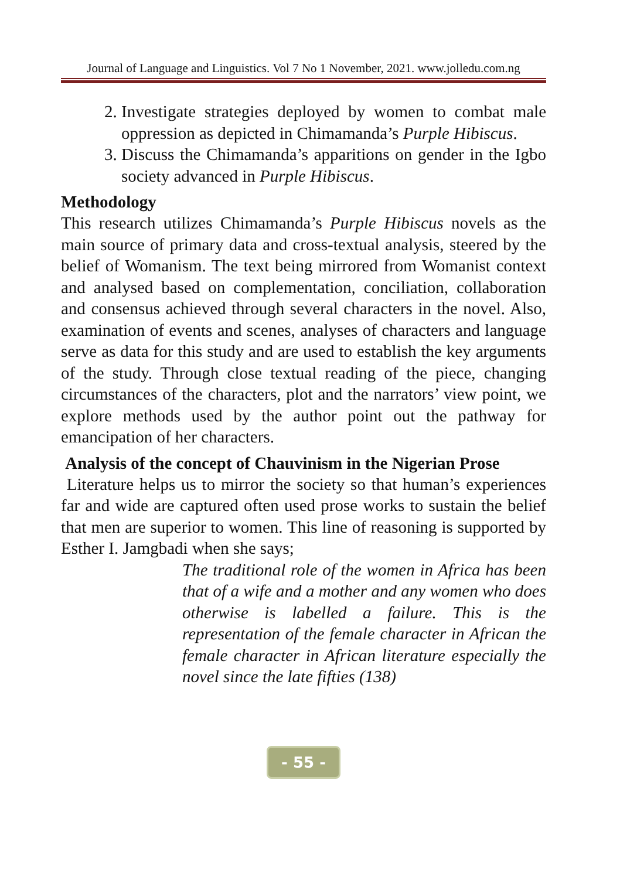Journal of Language and Linguistics. Vol 7 No 1 November, 2021. www.jolledu.com.ng
2. Investigate strategies deployed by women to combat male oppression as depicted in Chimamanda’s Purple Hibiscus.
3. Discuss the Chimamanda’s apparitions on gender in the Igbo society advanced in Purple Hibiscus.
Methodology
This research utilizes Chimamanda’s Purple Hibiscus novels as the main source of primary data and cross-textual analysis, steered by the belief of Womanism. The text being mirrored from Womanist context and analysed based on complementation, conciliation, collaboration and consensus achieved through several characters in the novel. Also, examination of events and scenes, analyses of characters and language serve as data for this study and are used to establish the key arguments of the study. Through close textual reading of the piece, changing circumstances of the characters, plot and the narrators’ view point, we explore methods used by the author point out the pathway for emancipation of her characters.
Analysis of the concept of Chauvinism in the Nigerian Prose
Literature helps us to mirror the society so that human’s experiences far and wide are captured often used prose works to sustain the belief that men are superior to women. This line of reasoning is supported by Esther I. Jamgbadi when she says;
The traditional role of the women in Africa has been that of a wife and a mother and any women who does otherwise is labelled a failure. This is the representation of the female character in African the female character in African literature especially the novel since the late fifties (138)
- 55 -